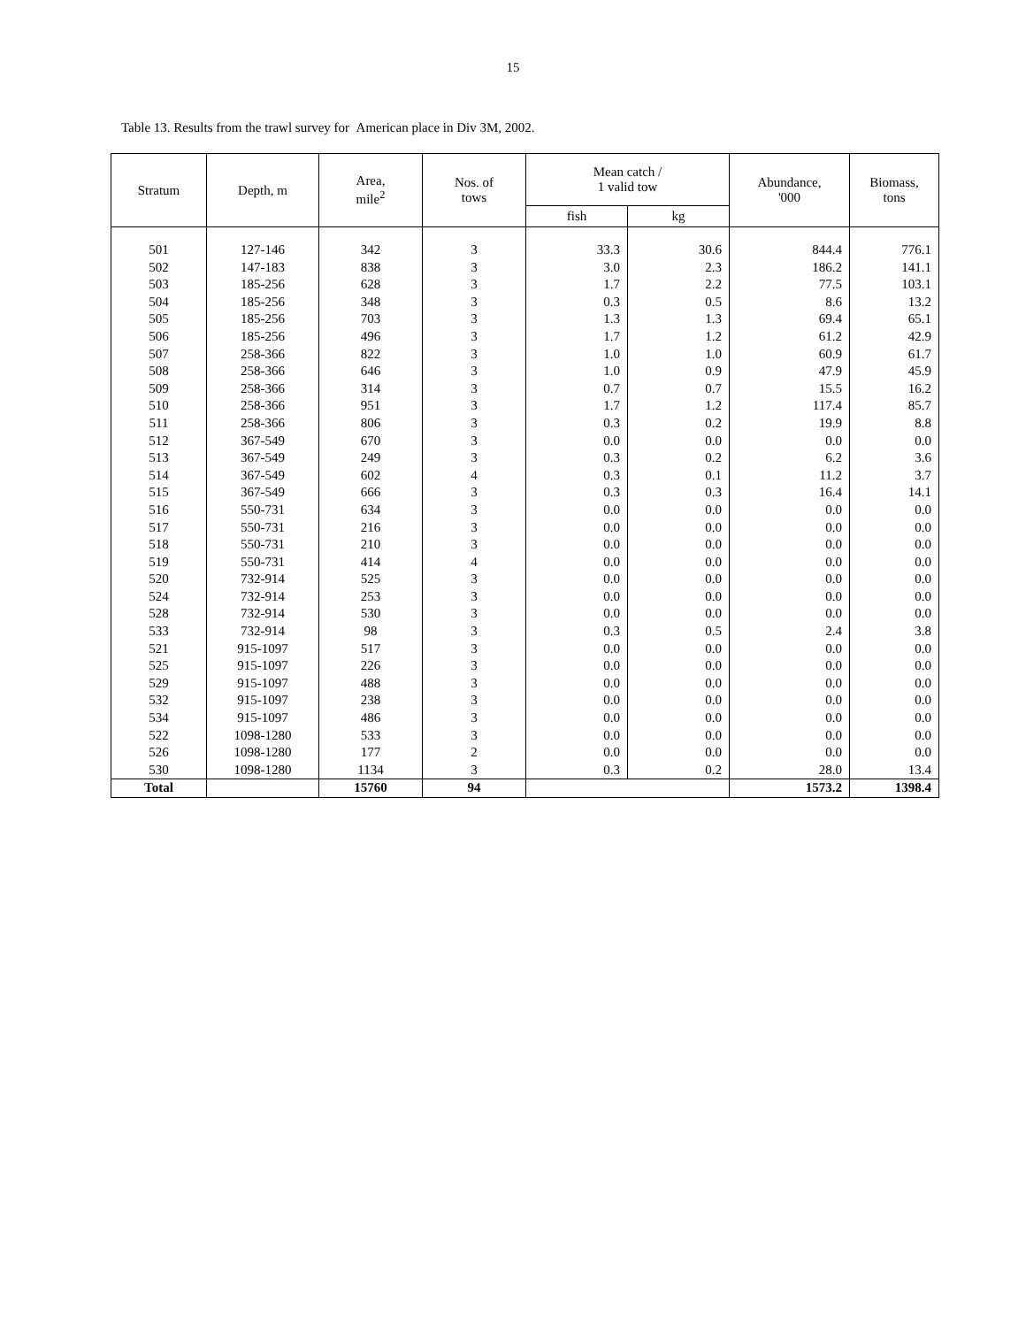15
Table 13. Results from the trawl survey for American place in Div 3M, 2002.
| Stratum | Depth, m | Area, mile<sup>2</sup> | Nos. of tows | Mean catch / 1 valid tow | | Abundance, '000 | Biomass, tons |
| --- | --- | --- | --- | --- | --- | --- | --- |
| | | | | fish | kg | | |
| 501 | 127-146 | 342 | 3 | 33.3 | 30.6 | 844.4 | 776.1 |
| 502 | 147-183 | 838 | 3 | 3.0 | 2.3 | 186.2 | 141.1 |
| 503 | 185-256 | 628 | 3 | 1.7 | 2.2 | 77.5 | 103.1 |
| 504 | 185-256 | 348 | 3 | 0.3 | 0.5 | 8.6 | 13.2 |
| 505 | 185-256 | 703 | 3 | 1.3 | 1.3 | 69.4 | 65.1 |
| 506 | 185-256 | 496 | 3 | 1.7 | 1.2 | 61.2 | 42.9 |
| 507 | 258-366 | 822 | 3 | 1.0 | 1.0 | 60.9 | 61.7 |
| 508 | 258-366 | 646 | 3 | 1.0 | 0.9 | 47.9 | 45.9 |
| 509 | 258-366 | 314 | 3 | 0.7 | 0.7 | 15.5 | 16.2 |
| 510 | 258-366 | 951 | 3 | 1.7 | 1.2 | 117.4 | 85.7 |
| 511 | 258-366 | 806 | 3 | 0.3 | 0.2 | 19.9 | 8.8 |
| 512 | 367-549 | 670 | 3 | 0.0 | 0.0 | 0.0 | 0.0 |
| 513 | 367-549 | 249 | 3 | 0.3 | 0.2 | 6.2 | 3.6 |
| 514 | 367-549 | 602 | 4 | 0.3 | 0.1 | 11.2 | 3.7 |
| 515 | 367-549 | 666 | 3 | 0.3 | 0.3 | 16.4 | 14.1 |
| 516 | 550-731 | 634 | 3 | 0.0 | 0.0 | 0.0 | 0.0 |
| 517 | 550-731 | 216 | 3 | 0.0 | 0.0 | 0.0 | 0.0 |
| 518 | 550-731 | 210 | 3 | 0.0 | 0.0 | 0.0 | 0.0 |
| 519 | 550-731 | 414 | 4 | 0.0 | 0.0 | 0.0 | 0.0 |
| 520 | 732-914 | 525 | 3 | 0.0 | 0.0 | 0.0 | 0.0 |
| 524 | 732-914 | 253 | 3 | 0.0 | 0.0 | 0.0 | 0.0 |
| 528 | 732-914 | 530 | 3 | 0.0 | 0.0 | 0.0 | 0.0 |
| 533 | 732-914 | 98 | 3 | 0.3 | 0.5 | 2.4 | 3.8 |
| 521 | 915-1097 | 517 | 3 | 0.0 | 0.0 | 0.0 | 0.0 |
| 525 | 915-1097 | 226 | 3 | 0.0 | 0.0 | 0.0 | 0.0 |
| 529 | 915-1097 | 488 | 3 | 0.0 | 0.0 | 0.0 | 0.0 |
| 532 | 915-1097 | 238 | 3 | 0.0 | 0.0 | 0.0 | 0.0 |
| 534 | 915-1097 | 486 | 3 | 0.0 | 0.0 | 0.0 | 0.0 |
| 522 | 1098-1280 | 533 | 3 | 0.0 | 0.0 | 0.0 | 0.0 |
| 526 | 1098-1280 | 177 | 2 | 0.0 | 0.0 | 0.0 | 0.0 |
| 530 | 1098-1280 | 1134 | 3 | 0.3 | 0.2 | 28.0 | 13.4 |
| Total | | 15760 | 94 | | | 1573.2 | 1398.4 |